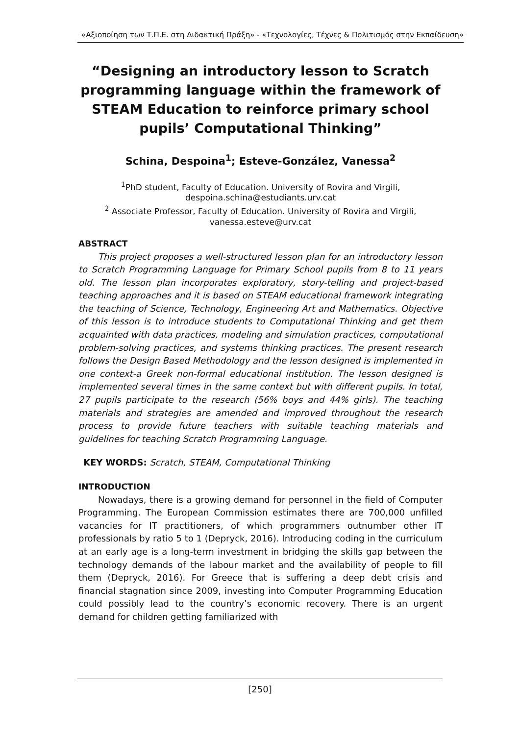«Αξιοποίηση των Τ.Π.Ε. στη Διδακτική Πράξη» - «Τεχνολογίες, Τέχνες & Πολιτισμός στην Εκπαίδευση»
“Designing an introductory lesson to Scratch programming language within the framework of STEAM Education to reinforce primary school pupils’ Computational Thinking”
Schina, Despoina<sup>1</sup>; Esteve-González, Vanessa<sup>2</sup>
<sup>1</sup> PhD student, Faculty of Education. University of Rovira and Virgili, despoina.schina@estudiants.urv.cat
<sup>2</sup> Associate Professor, Faculty of Education. University of Rovira and Virgili, vanessa.esteve@urv.cat
ABSTRACT
This project proposes a well-structured lesson plan for an introductory lesson to Scratch Programming Language for Primary School pupils from 8 to 11 years old. The lesson plan incorporates exploratory, story-telling and project-based teaching approaches and it is based on STEAM educational framework integrating the teaching of Science, Technology, Engineering Art and Mathematics. Objective of this lesson is to introduce students to Computational Thinking and get them acquainted with data practices, modeling and simulation practices, computational problem-solving practices, and systems thinking practices. The present research follows the Design Based Methodology and the lesson designed is implemented in one context-a Greek non-formal educational institution. The lesson designed is implemented several times in the same context but with different pupils. In total, 27 pupils participate to the research (56% boys and 44% girls). The teaching materials and strategies are amended and improved throughout the research process to provide future teachers with suitable teaching materials and guidelines for teaching Scratch Programming Language.
KEY WORDS: Scratch, STEAM, Computational Thinking
INTRODUCTION
Nowadays, there is a growing demand for personnel in the field of Computer Programming. The European Commission estimates there are 700,000 unfilled vacancies for IT practitioners, of which programmers outnumber other IT professionals by ratio 5 to 1 (Depryck, 2016). Introducing coding in the curriculum at an early age is a long-term investment in bridging the skills gap between the technology demands of the labour market and the availability of people to fill them (Depryck, 2016). For Greece that is suffering a deep debt crisis and financial stagnation since 2009, investing into Computer Programming Education could possibly lead to the country’s economic recovery. There is an urgent demand for children getting familiarized with
[250]